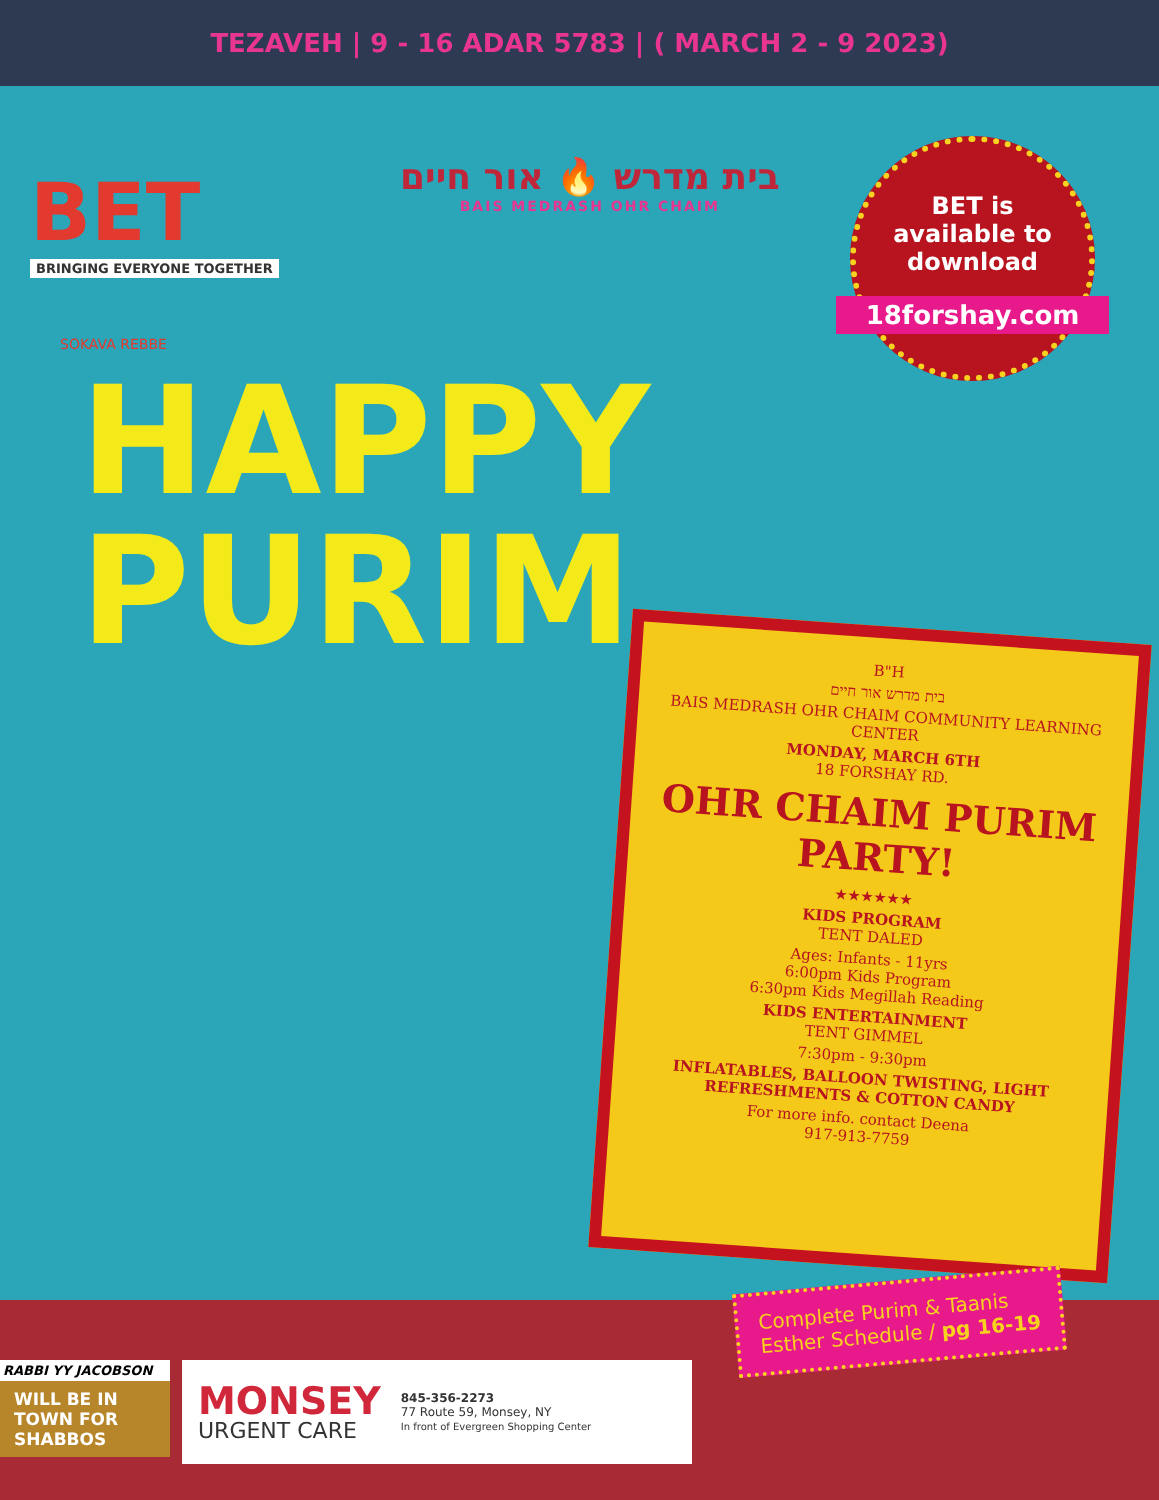TEZAVEH | 9 - 16 ADAR 5783 | ( MARCH 2 - 9 2023)
BET
BRINGING EVERYONE TOGETHER
SOKAVA REBBE
בית מדרש 🔥 אור חיים
BAIS MEDRASH OHR CHAIM
BET is
available to
download
18forshay.com
HAPPY
PURIM
B"H
בית מדרש אור חיים
BAIS MEDRASH OHR CHAIM COMMUNITY LEARNING CENTER
MONDAY, MARCH 6TH
18 FORSHAY RD.
OHR CHAIM PURIM PARTY!
★★★★★★
KIDS PROGRAM
TENT DALED
Ages: Infants - 11yrs
6:00pm Kids Program
6:30pm Kids Megillah Reading
KIDS ENTERTAINMENT
TENT GIMMEL
7:30pm - 9:30pm
INFLATABLES, BALLOON TWISTING, LIGHT REFRESHMENTS & COTTON CANDY
For more info. contact Deena
917-913-7759
Complete Purim & Taanis
Esther Schedule / pg 16-19
RABBI YY JACOBSON
WILL BE IN TOWN FOR SHABBOS
MONSEY
URGENT CARE
845-356-2273
77 Route 59, Monsey, NY
In front of Evergreen Shopping Center